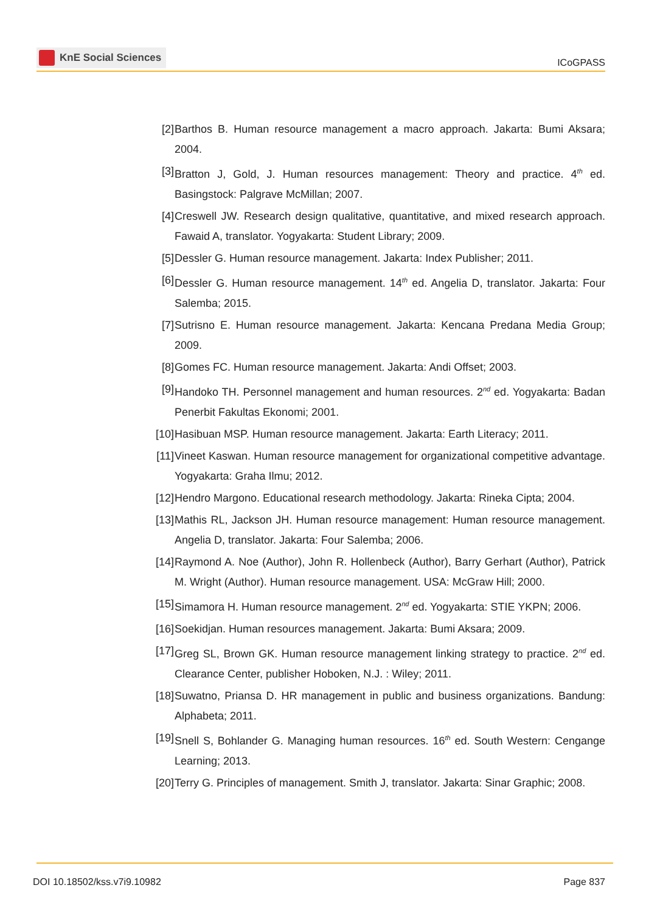KnE Social Sciences
ICoGPASS
[2] Barthos B. Human resource management a macro approach. Jakarta: Bumi Aksara; 2004.
[3] Bratton J, Gold, J. Human resources management: Theory and practice. 4<sup>th</sup> ed. Basingstock: Palgrave McMillan; 2007.
[4] Creswell JW. Research design qualitative, quantitative, and mixed research approach. Fawaid A, translator. Yogyakarta: Student Library; 2009.
[5] Dessler G. Human resource management. Jakarta: Index Publisher; 2011.
[6] Dessler G. Human resource management. 14<sup>th</sup> ed. Angelia D, translator. Jakarta: Four Salemba; 2015.
[7] Sutrisno E. Human resource management. Jakarta: Kencana Predana Media Group; 2009.
[8] Gomes FC. Human resource management. Jakarta: Andi Offset; 2003.
[9] Handoko TH. Personnel management and human resources. 2<sup>nd</sup> ed. Yogyakarta: Badan Penerbit Fakultas Ekonomi; 2001.
[10] Hasibuan MSP. Human resource management. Jakarta: Earth Literacy; 2011.
[11] Vineet Kaswan. Human resource management for organizational competitive advantage. Yogyakarta: Graha Ilmu; 2012.
[12] Hendro Margono. Educational research methodology. Jakarta: Rineka Cipta; 2004.
[13] Mathis RL, Jackson JH. Human resource management: Human resource management. Angelia D, translator. Jakarta: Four Salemba; 2006.
[14] Raymond A. Noe (Author), John R. Hollenbeck (Author), Barry Gerhart (Author), Patrick M. Wright (Author). Human resource management. USA: McGraw Hill; 2000.
[15] Simamora H. Human resource management. 2<sup>nd</sup> ed. Yogyakarta: STIE YKPN; 2006.
[16] Soekidjan. Human resources management. Jakarta: Bumi Aksara; 2009.
[17] Greg SL, Brown GK. Human resource management linking strategy to practice. 2<sup>nd</sup> ed. Clearance Center, publisher Hoboken, N.J. : Wiley; 2011.
[18] Suwatno, Priansa D. HR management in public and business organizations. Bandung: Alphabeta; 2011.
[19] Snell S, Bohlander G. Managing human resources. 16<sup>th</sup> ed. South Western: Cengange Learning; 2013.
[20] Terry G. Principles of management. Smith J, translator. Jakarta: Sinar Graphic; 2008.
DOI 10.18502/kss.v7i9.10982 Page 837